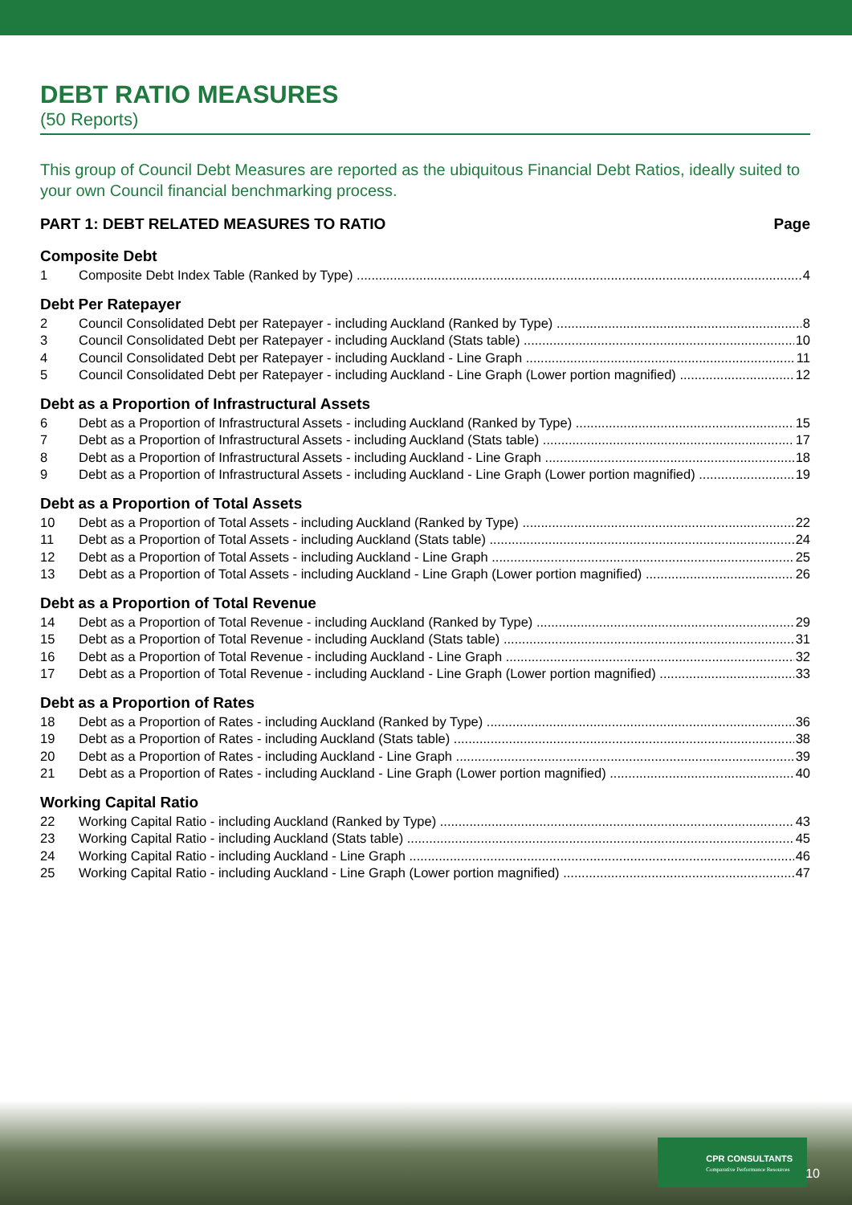DEBT RATIO MEASURES
(50 Reports)
This group of Council Debt Measures are reported as the ubiquitous Financial Debt Ratios, ideally suited to your own Council financial benchmarking process.
PART 1: DEBT RELATED MEASURES TO RATIO Page
Composite Debt
1 Composite Debt Index Table (Ranked by Type) 4
Debt Per Ratepayer
2 Council Consolidated Debt per Ratepayer - including Auckland (Ranked by Type) 8
3 Council Consolidated Debt per Ratepayer - including Auckland (Stats table) 10
4 Council Consolidated Debt per Ratepayer - including Auckland - Line Graph 11
5 Council Consolidated Debt per Ratepayer - including Auckland - Line Graph (Lower portion magnified) 12
Debt as a Proportion of Infrastructural Assets
6 Debt as a Proportion of Infrastructural Assets - including Auckland (Ranked by Type) 15
7 Debt as a Proportion of Infrastructural Assets - including Auckland (Stats table) 17
8 Debt as a Proportion of Infrastructural Assets - including Auckland - Line Graph 18
9 Debt as a Proportion of Infrastructural Assets - including Auckland - Line Graph (Lower portion magnified) 19
Debt as a Proportion of Total Assets
10 Debt as a Proportion of Total Assets - including Auckland (Ranked by Type) 22
11 Debt as a Proportion of Total Assets - including Auckland (Stats table) 24
12 Debt as a Proportion of Total Assets - including Auckland - Line Graph 25
13 Debt as a Proportion of Total Assets - including Auckland - Line Graph (Lower portion magnified) 26
Debt as a Proportion of Total Revenue
14 Debt as a Proportion of Total Revenue - including Auckland (Ranked by Type) 29
15 Debt as a Proportion of Total Revenue - including Auckland (Stats table) 31
16 Debt as a Proportion of Total Revenue - including Auckland - Line Graph 32
17 Debt as a Proportion of Total Revenue - including Auckland - Line Graph (Lower portion magnified) 33
Debt as a Proportion of Rates
18 Debt as a Proportion of Rates - including Auckland (Ranked by Type) 36
19 Debt as a Proportion of Rates - including Auckland (Stats table) 38
20 Debt as a Proportion of Rates - including Auckland - Line Graph 39
21 Debt as a Proportion of Rates - including Auckland - Line Graph (Lower portion magnified) 40
Working Capital Ratio
22 Working Capital Ratio - including Auckland (Ranked by Type) 43
23 Working Capital Ratio - including Auckland (Stats table) 45
24 Working Capital Ratio - including Auckland - Line Graph 46
25 Working Capital Ratio - including Auckland - Line Graph (Lower portion magnified) 47
CPR CONSULTANTS
Comparative Performance Resources
10